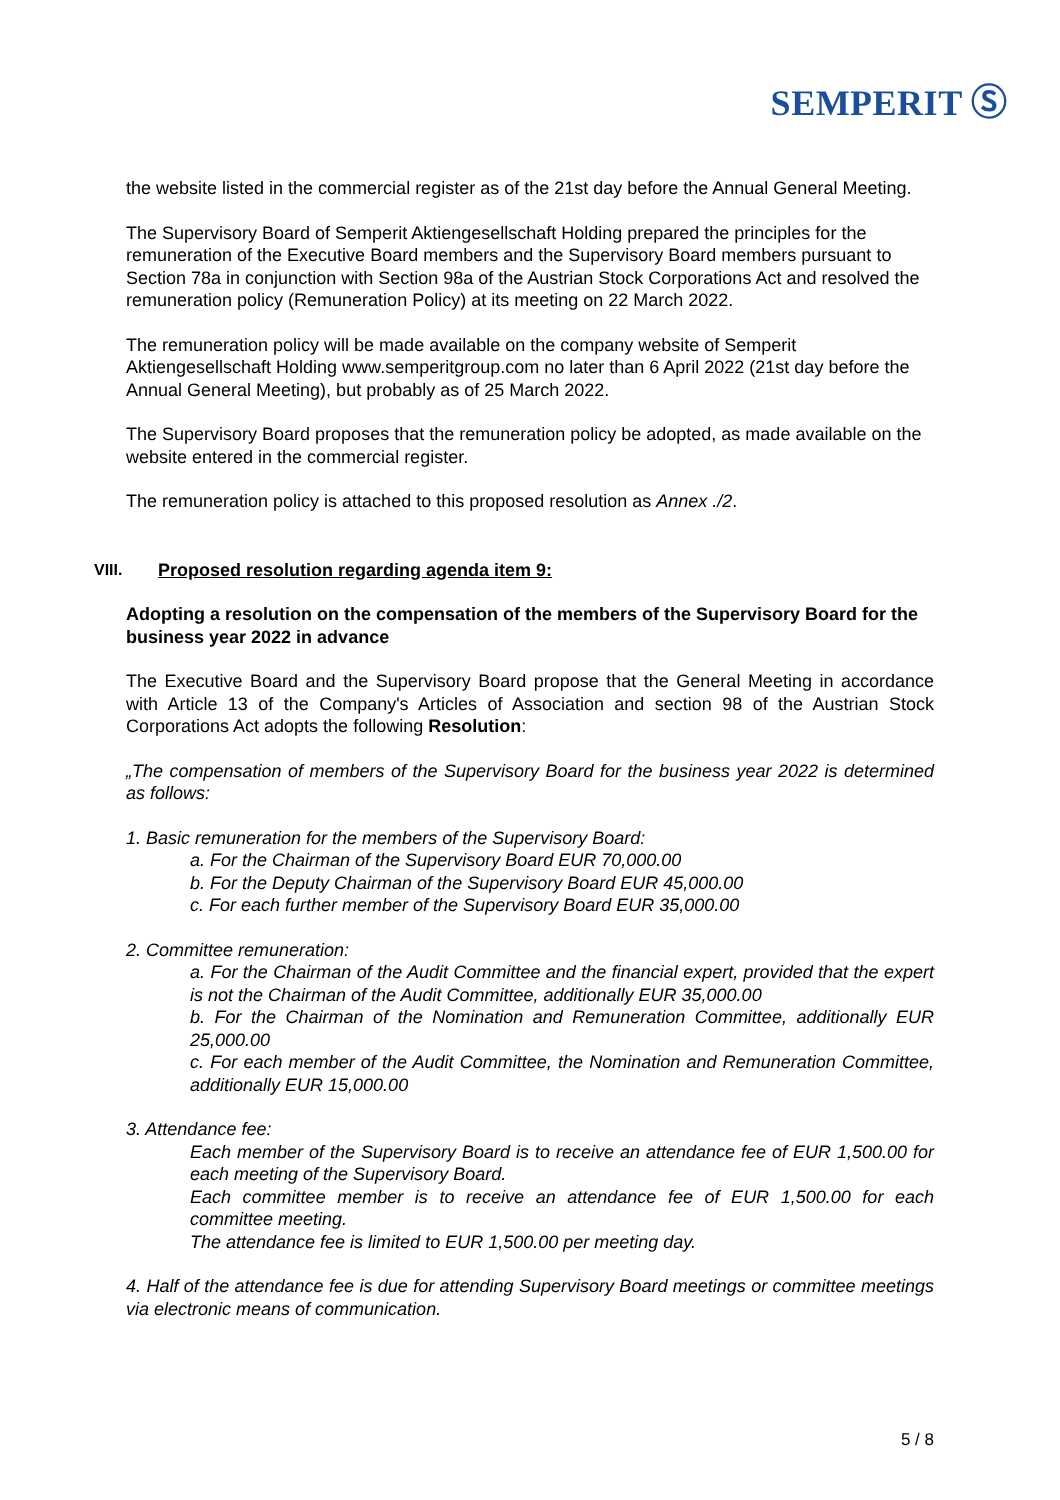SEMPERIT Ⓢ
the website listed in the commercial register as of the 21st day before the Annual General Meeting.
The Supervisory Board of Semperit Aktiengesellschaft Holding prepared the principles for the remuneration of the Executive Board members and the Supervisory Board members pursuant to Section 78a in conjunction with Section 98a of the Austrian Stock Corporations Act and resolved the remuneration policy (Remuneration Policy) at its meeting on 22 March 2022.
The remuneration policy will be made available on the company website of Semperit Aktiengesellschaft Holding www.semperitgroup.com no later than 6 April 2022 (21st day before the Annual General Meeting), but probably as of 25 March 2022.
The Supervisory Board proposes that the remuneration policy be adopted, as made available on the website entered in the commercial register.
The remuneration policy is attached to this proposed resolution as Annex ./2.
VIII. Proposed resolution regarding agenda item 9:
Adopting a resolution on the compensation of the members of the Supervisory Board for the business year 2022 in advance
The Executive Board and the Supervisory Board propose that the General Meeting in accordance with Article 13 of the Company's Articles of Association and section 98 of the Austrian Stock Corporations Act adopts the following Resolution:
„The compensation of members of the Supervisory Board for the business year 2022 is determined as follows:
1. Basic remuneration for the members of the Supervisory Board:
a. For the Chairman of the Supervisory Board EUR 70,000.00
b. For the Deputy Chairman of the Supervisory Board EUR 45,000.00
c. For each further member of the Supervisory Board EUR 35,000.00
2. Committee remuneration:
a. For the Chairman of the Audit Committee and the financial expert, provided that the expert is not the Chairman of the Audit Committee, additionally EUR 35,000.00
b. For the Chairman of the Nomination and Remuneration Committee, additionally EUR 25,000.00
c. For each member of the Audit Committee, the Nomination and Remuneration Committee, additionally EUR 15,000.00
3. Attendance fee:
Each member of the Supervisory Board is to receive an attendance fee of EUR 1,500.00 for each meeting of the Supervisory Board.
Each committee member is to receive an attendance fee of EUR 1,500.00 for each committee meeting.
The attendance fee is limited to EUR 1,500.00 per meeting day.
4. Half of the attendance fee is due for attending Supervisory Board meetings or committee meetings via electronic means of communication.
5 / 8